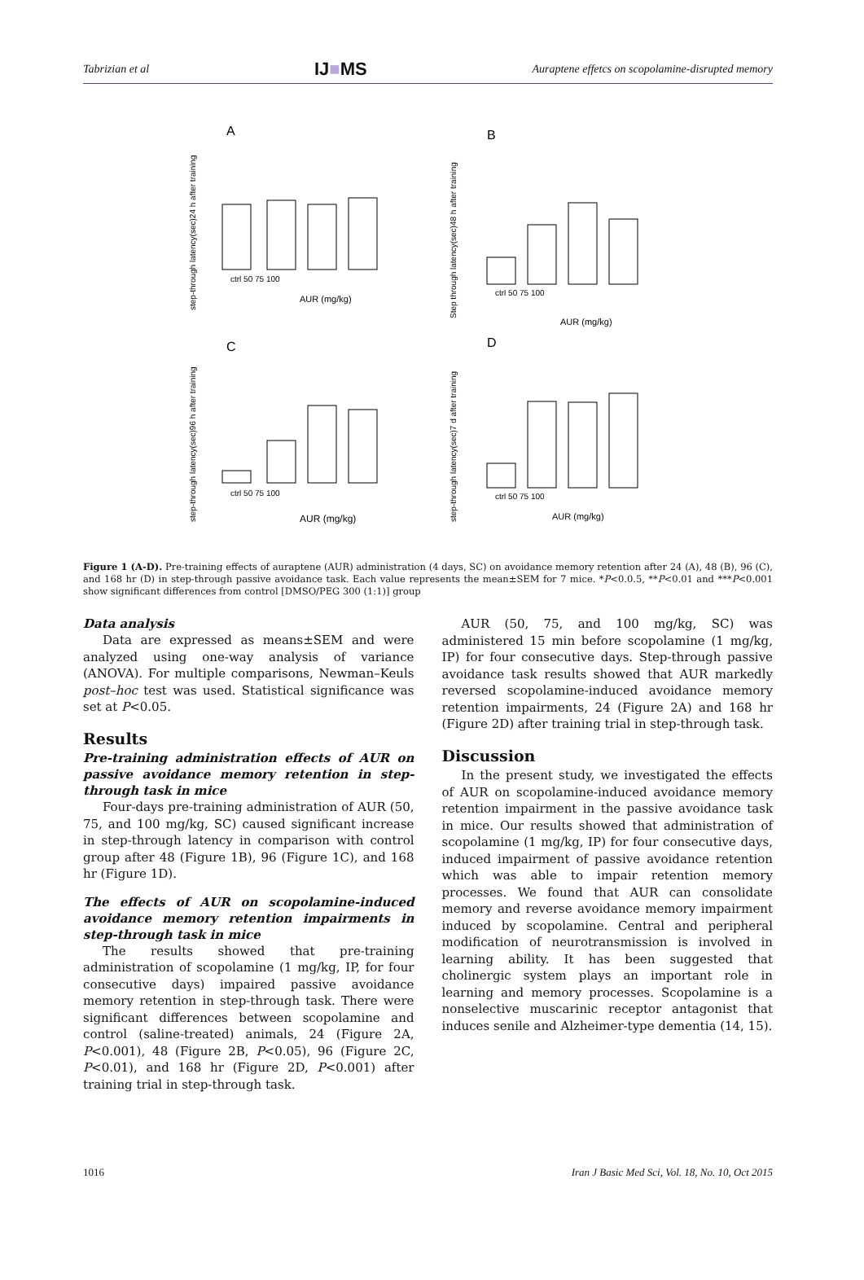Tabrizian et al IJ■MS Auraptene effetcs on scopolamine-disrupted memory
A
C
ctrl 50 75 100
AUR (mg/kg)
ctrl 50 75 100
AUR (mg/kg)
step-through latency(sec)24 h after training
step-through latency(sec)96 h after training
B
D
ctrl 50 75 100
AUR (mg/kg)
ctrl 50 75 100
AUR (mg/kg)
Step through latency(sec)48 h after training
step-through latency(sec)7 d after training
Figure 1 (A-D). Pre-training effects of auraptene (AUR) administration (4 days, SC) on avoidance memory retention after 24 (A), 48 (B), 96 (C), and 168 hr (D) in step-through passive avoidance task. Each value represents the mean±SEM for 7 mice. *P<0.0.5, **P<0.01 and ***P<0.001 show significant differences from control [DMSO/PEG 300 (1:1)] group
Data analysis
Data are expressed as means±SEM and were analyzed using one-way analysis of variance (ANOVA). For multiple comparisons, Newman–Keuls post–hoc test was used. Statistical significance was set at P<0.05.
Results
Pre-training administration effects of AUR on passive avoidance memory retention in step-through task in mice
Four-days pre-training administration of AUR (50, 75, and 100 mg/kg, SC) caused significant increase in step-through latency in comparison with control group after 48 (Figure 1B), 96 (Figure 1C), and 168 hr (Figure 1D).
The effects of AUR on scopolamine-induced avoidance memory retention impairments in step-through task in mice
The results showed that pre-training administration of scopolamine (1 mg/kg, IP, for four consecutive days) impaired passive avoidance memory retention in step-through task. There were significant differences between scopolamine and control (saline-treated) animals, 24 (Figure 2A, P<0.001), 48 (Figure 2B, P<0.05), 96 (Figure 2C, P<0.01), and 168 hr (Figure 2D, P<0.001) after training trial in step-through task.
AUR (50, 75, and 100 mg/kg, SC) was administered 15 min before scopolamine (1 mg/kg, IP) for four consecutive days. Step-through passive avoidance task results showed that AUR markedly reversed scopolamine-induced avoidance memory retention impairments, 24 (Figure 2A) and 168 hr (Figure 2D) after training trial in step-through task.
Discussion
In the present study, we investigated the effects of AUR on scopolamine-induced avoidance memory retention impairment in the passive avoidance task in mice. Our results showed that administration of scopolamine (1 mg/kg, IP) for four consecutive days, induced impairment of passive avoidance retention which was able to impair retention memory processes. We found that AUR can consolidate memory and reverse avoidance memory impairment induced by scopolamine. Central and peripheral modification of neurotransmission is involved in learning ability. It has been suggested that cholinergic system plays an important role in learning and memory processes. Scopolamine is a nonselective muscarinic receptor antagonist that induces senile and Alzheimer-type dementia (14, 15).
1016 Iran J Basic Med Sci, Vol. 18, No. 10, Oct 2015